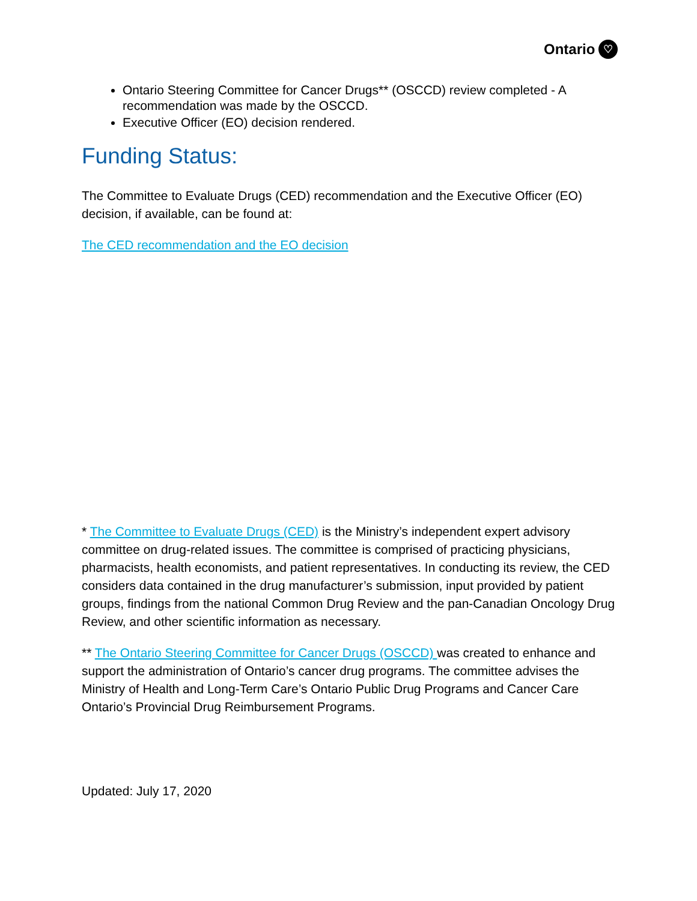Ontario ♡
Ontario Steering Committee for Cancer Drugs** (OSCCD) review completed - A recommendation was made by the OSCCD.
Executive Officer (EO) decision rendered.
Funding Status:
The Committee to Evaluate Drugs (CED) recommendation and the Executive Officer (EO) decision, if available, can be found at:
The CED recommendation and the EO decision
* The Committee to Evaluate Drugs (CED) is the Ministry’s independent expert advisory committee on drug-related issues. The committee is comprised of practicing physicians, pharmacists, health economists, and patient representatives. In conducting its review, the CED considers data contained in the drug manufacturer’s submission, input provided by patient groups, findings from the national Common Drug Review and the pan-Canadian Oncology Drug Review, and other scientific information as necessary.
** The Ontario Steering Committee for Cancer Drugs (OSCCD) was created to enhance and support the administration of Ontario’s cancer drug programs. The committee advises the Ministry of Health and Long-Term Care’s Ontario Public Drug Programs and Cancer Care Ontario’s Provincial Drug Reimbursement Programs.
Updated: July 17, 2020